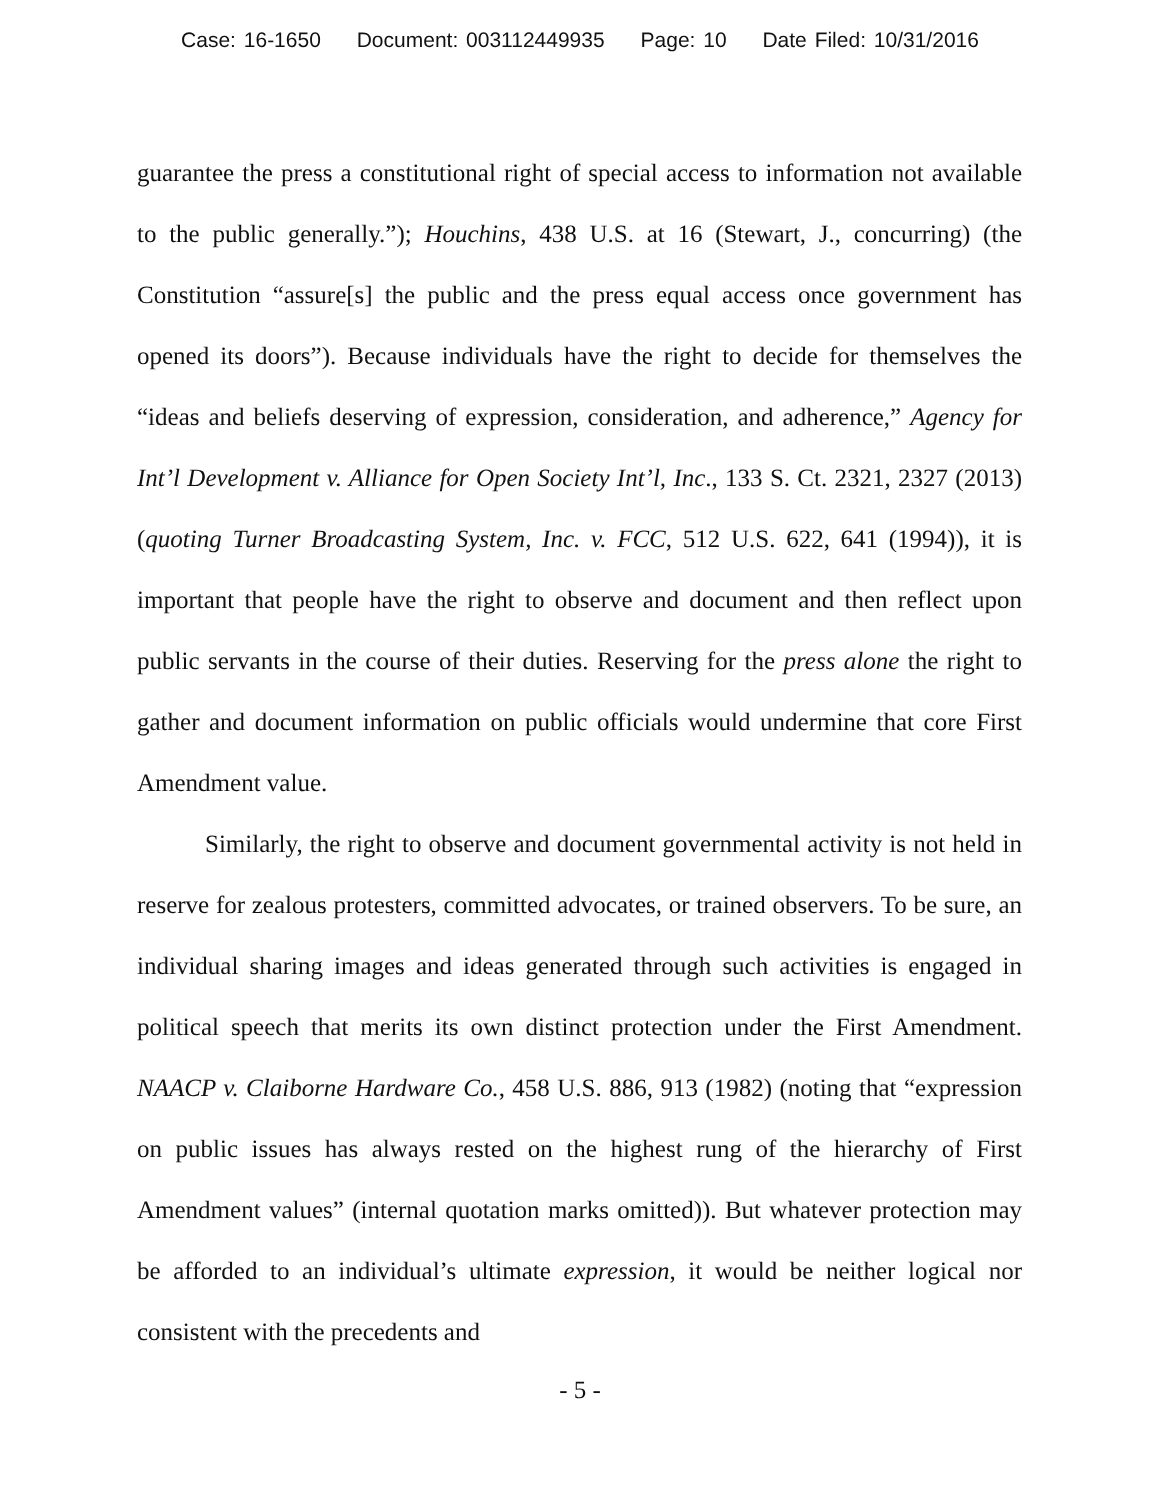Case: 16-1650 Document: 003112449935 Page: 10 Date Filed: 10/31/2016
guarantee the press a constitutional right of special access to information not available to the public generally.”); Houchins, 438 U.S. at 16 (Stewart, J., concurring) (the Constitution “assure[s] the public and the press equal access once government has opened its doors”). Because individuals have the right to decide for themselves the “ideas and beliefs deserving of expression, consideration, and adherence,” Agency for Int’l Development v. Alliance for Open Society Int’l, Inc., 133 S. Ct. 2321, 2327 (2013) (quoting Turner Broadcasting System, Inc. v. FCC, 512 U.S. 622, 641 (1994)), it is important that people have the right to observe and document and then reflect upon public servants in the course of their duties. Reserving for the press alone the right to gather and document information on public officials would undermine that core First Amendment value.
Similarly, the right to observe and document governmental activity is not held in reserve for zealous protesters, committed advocates, or trained observers. To be sure, an individual sharing images and ideas generated through such activities is engaged in political speech that merits its own distinct protection under the First Amendment. NAACP v. Claiborne Hardware Co., 458 U.S. 886, 913 (1982) (noting that “expression on public issues has always rested on the highest rung of the hierarchy of First Amendment values” (internal quotation marks omitted)). But whatever protection may be afforded to an individual’s ultimate expression, it would be neither logical nor consistent with the precedents and
- 5 -